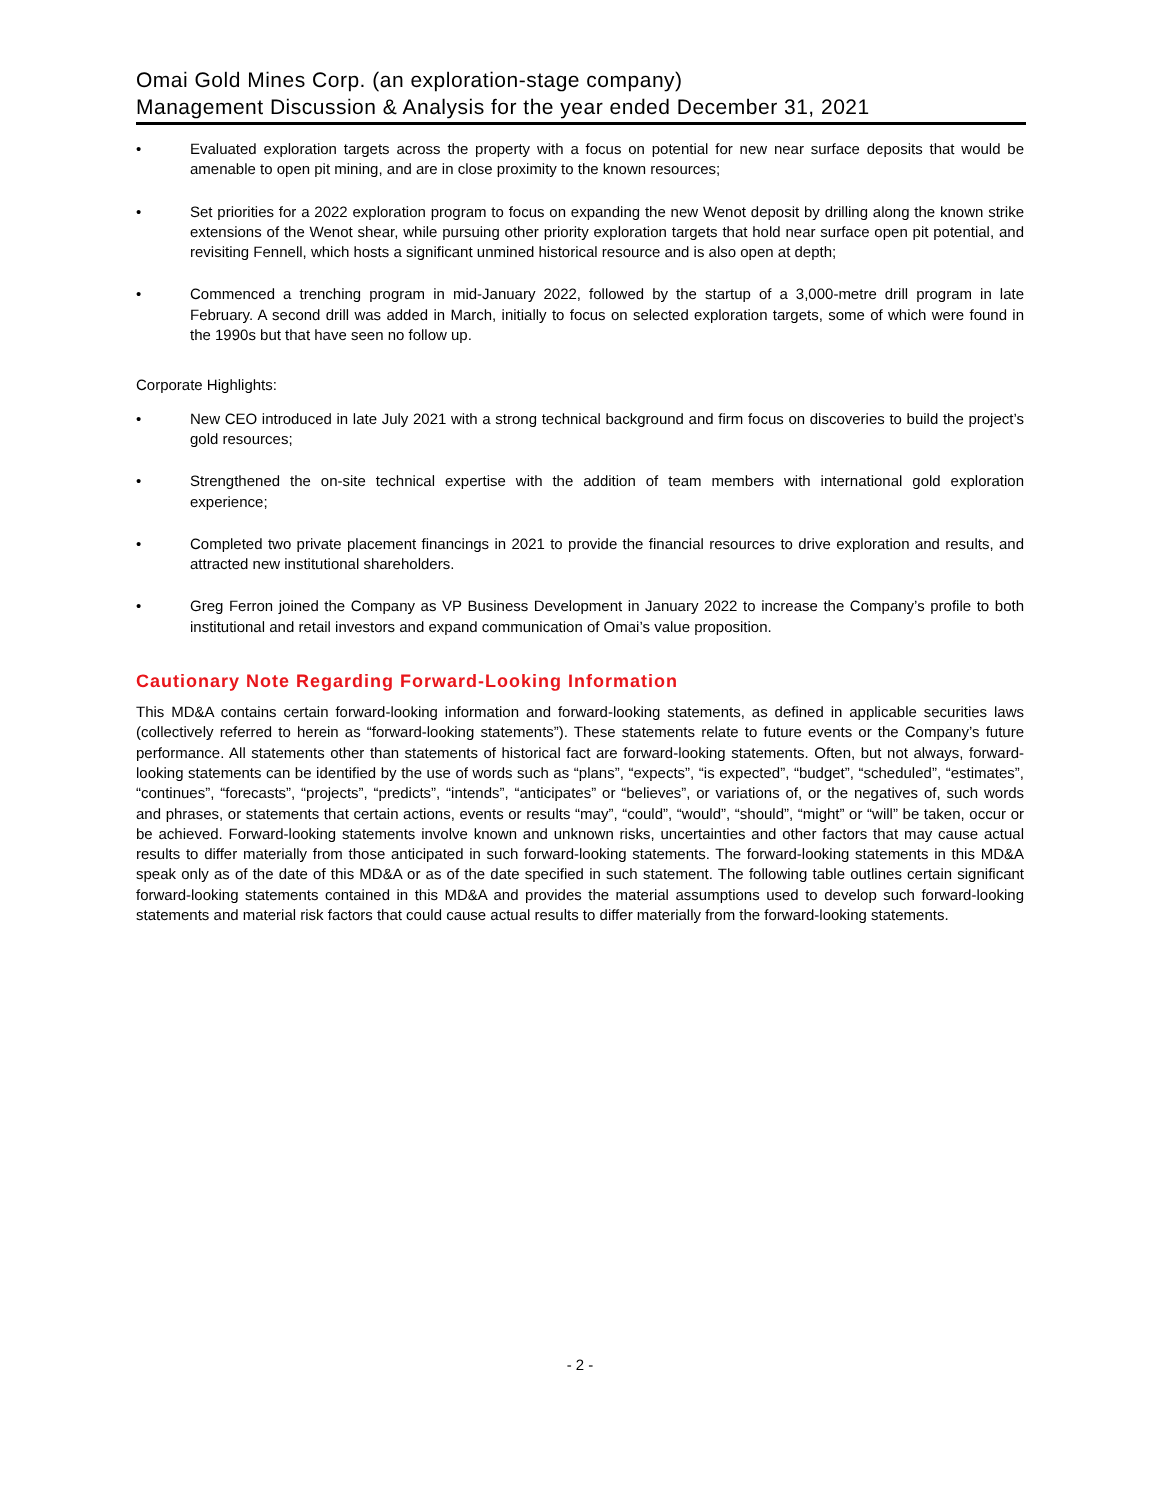Omai Gold Mines Corp. (an exploration-stage company)
Management Discussion & Analysis for the year ended December 31, 2021
• Evaluated exploration targets across the property with a focus on potential for new near surface deposits that would be amenable to open pit mining, and are in close proximity to the known resources;
• Set priorities for a 2022 exploration program to focus on expanding the new Wenot deposit by drilling along the known strike extensions of the Wenot shear, while pursuing other priority exploration targets that hold near surface open pit potential, and revisiting Fennell, which hosts a significant unmined historical resource and is also open at depth;
• Commenced a trenching program in mid-January 2022, followed by the startup of a 3,000-metre drill program in late February. A second drill was added in March, initially to focus on selected exploration targets, some of which were found in the 1990s but that have seen no follow up.
Corporate Highlights:
• New CEO introduced in late July 2021 with a strong technical background and firm focus on discoveries to build the project’s gold resources;
• Strengthened the on-site technical expertise with the addition of team members with international gold exploration experience;
• Completed two private placement financings in 2021 to provide the financial resources to drive exploration and results, and attracted new institutional shareholders.
• Greg Ferron joined the Company as VP Business Development in January 2022 to increase the Company’s profile to both institutional and retail investors and expand communication of Omai’s value proposition.
Cautionary Note Regarding Forward-Looking Information
This MD&A contains certain forward-looking information and forward-looking statements, as defined in applicable securities laws (collectively referred to herein as “forward-looking statements”). These statements relate to future events or the Company’s future performance. All statements other than statements of historical fact are forward-looking statements. Often, but not always, forward-looking statements can be identified by the use of words such as “plans”, “expects”, “is expected”, “budget”, “scheduled”, “estimates”, “continues”, “forecasts”, “projects”, “predicts”, “intends”, “anticipates” or “believes”, or variations of, or the negatives of, such words and phrases, or statements that certain actions, events or results “may”, “could”, “would”, “should”, “might” or “will” be taken, occur or be achieved. Forward-looking statements involve known and unknown risks, uncertainties and other factors that may cause actual results to differ materially from those anticipated in such forward-looking statements. The forward-looking statements in this MD&A speak only as of the date of this MD&A or as of the date specified in such statement. The following table outlines certain significant forward-looking statements contained in this MD&A and provides the material assumptions used to develop such forward-looking statements and material risk factors that could cause actual results to differ materially from the forward-looking statements.
- 2 -